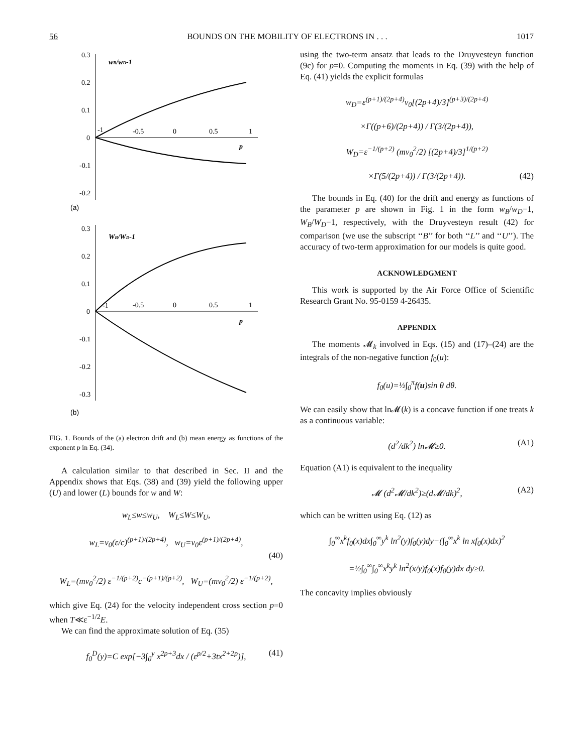56 BOUNDS ON THE MOBILITY OF ELECTRONS IN . . . 1017
0.3
0.2
0.1
0
-0.1
-0.2
-1
-0.5
0
0.5
1
wB/wD-1
p
(a)
0.3
0.2
0.1
0
-0.1
-0.2
-0.3
-1
-0.5
0
0.5
1
WB/WD-1
p
(b)
FIG. 1. Bounds of the (a) electron drift and (b) mean energy as functions of the exponent p in Eq. (34).
A calculation similar to that described in Sec. II and the Appendix shows that Eqs. (38) and (39) yield the following upper (U) and lower (L) bounds for w and W:
w<sub>L</sub>≤w≤w<sub>U</sub>, W<sub>L</sub>≤W≤W<sub>U</sub>,
w<sub>L</sub>=v<sub>0</sub>(ε/c)<sup>(p+1)/(2p+4)</sup>, w<sub>U</sub>=v<sub>0</sub>ε<sup>(p+1)/(2p+4)</sup>,
(40)
W<sub>L</sub>=(mv<sub>0</sub><sup>2</sup>/2) ε<sup>−1/(p+2)</sup>c<sup>−(p+1)/(p+2)</sup>, W<sub>U</sub>=(mv<sub>0</sub><sup>2</sup>/2) ε<sup>−1/(p+2)</sup>,
which give Eq. (24) for the velocity independent cross section p=0 when T≪ε<sup>−1/2</sup>E.
We can find the approximate solution of Eq. (35)
f<sub>0</sub><sup>D</sup>(y)=C exp[−3∫<sub>0</sub><sup>y</sup> x<sup>2p+3</sup>dx / (ε<sup>p/2</sup>+3tx<sup>2+2p</sup>)], (41)
using the two-term ansatz that leads to the Druyvesteyn function (9c) for p=0. Computing the moments in Eq. (39) with the help of Eq. (41) yields the explicit formulas
w<sub>D</sub>=ε<sup>(p+1)/(2p+4)</sup>v<sub>0</sub>[(2p+4)/3]<sup>(p+3)/(2p+4)</sup>
×Γ((p+6)/(2p+4)) / Γ(3/(2p+4)),
W<sub>D</sub>=ε<sup>−1/(p+2)</sup> (mv<sub>0</sub><sup>2</sup>/2) [(2p+4)/3]<sup>1/(p+2)</sup>
×Γ(5/(2p+4)) / Γ(3/(2p+4)). (42)
The bounds in Eq. (40) for the drift and energy as functions of the parameter p are shown in Fig. 1 in the form w<sub>B</sub>/w<sub>D</sub>−1, W<sub>B</sub>/W<sub>D</sub>−1, respectively, with the Druyvesteyn result (42) for comparison (we use the subscript ‘‘B’’ for both ‘‘L’’ and ‘‘U’’). The accuracy of two-term approximation for our models is quite good.
ACKNOWLEDGMENT
This work is supported by the Air Force Office of Scientific Research Grant No. 95-0159 4-26435.
APPENDIX
The moments 𝓜<sub>k</sub> involved in Eqs. (15) and (17)–(24) are the integrals of the non-negative function f<sub>0</sub>(u):
f<sub>0</sub>(u)=½∫<sub>0</sub><sup>π</sup>f(u)sin θ dθ.
We can easily show that ln𝓜(k) is a concave function if one treats k as a continuous variable:
(d<sup>2</sup>/dk<sup>2</sup>) ln𝓜≥0. (A1)
Equation (A1) is equivalent to the inequality
𝓜 (d<sup>2</sup>𝓜/dk<sup>2</sup>)≥(d𝓜/dk)<sup>2</sup>, (A2)
which can be written using Eq. (12) as
∫<sub>0</sub><sup>∞</sup>x<sup>k</sup>f<sub>0</sub>(x)dx∫<sub>0</sub><sup>∞</sup>y<sup>k</sup> ln<sup>2</sup>(y)f<sub>0</sub>(y)dy−(∫<sub>0</sub><sup>∞</sup>x<sup>k</sup> ln xf<sub>0</sub>(x)dx)<sup>2</sup>
=½∫<sub>0</sub><sup>∞</sup>∫<sub>0</sub><sup>∞</sup>x<sup>k</sup>y<sup>k</sup> ln<sup>2</sup>(x/y)f<sub>0</sub>(x)f<sub>0</sub>(y)dx dy≥0.
The concavity implies obviously